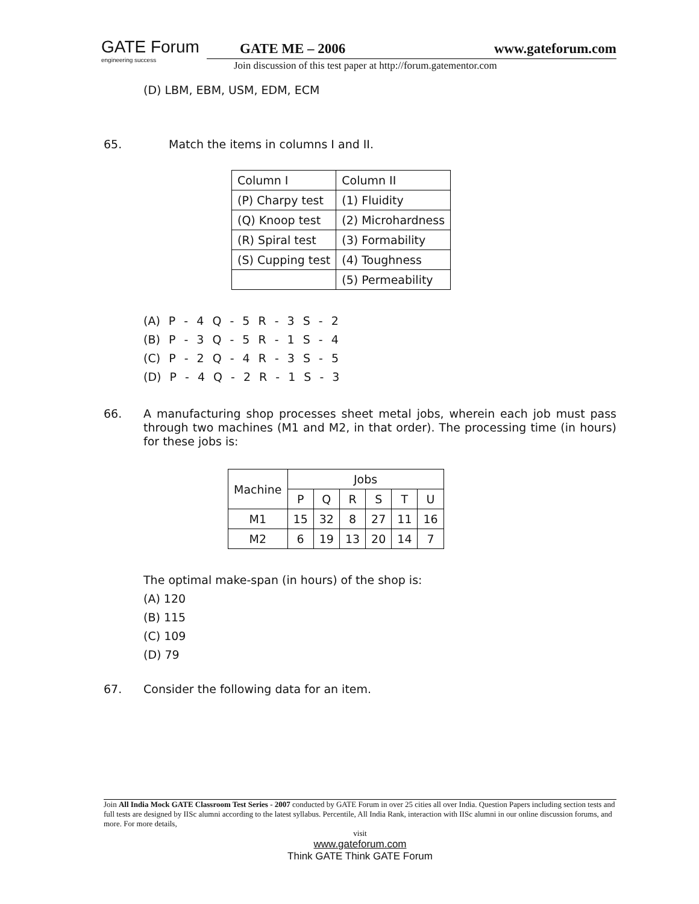GATE Forum
engineering success
GATE ME – 2006 www.gateforum.com
Join discussion of this test paper at http://forum.gatementor.com
(D) LBM, EBM, USM, EDM, ECM
65. Match the items in columns I and II.
| Column I | Column II |
| --- | --- |
| (P) Charpy test | (1) Fluidity |
| (Q) Knoop test | (2) Microhardness |
| (R) Spiral test | (3) Formability |
| (S) Cupping test | (4) Toughness |
| | (5) Permeability |
(A) P - 4 Q - 5 R - 3 S - 2
(B) P - 3 Q - 5 R - 1 S - 4
(C) P - 2 Q - 4 R - 3 S - 5
(D) P - 4 Q - 2 R - 1 S - 3
66.
A manufacturing shop processes sheet metal jobs, wherein each job must pass through two machines (M1 and M2, in that order). The processing time (in hours) for these jobs is:
| Machine | Jobs | | | | | |
| --- | --- | --- | --- | --- | --- | --- |
| | P | Q | R | S | T | U |
| M1 | 15 | 32 | 8 | 27 | 11 | 16 |
| M2 | 6 | 19 | 13 | 20 | 14 | 7 |
The optimal make-span (in hours) of the shop is:
(A) 120
(B) 115
(C) 109
(D) 79
67. Consider the following data for an item.
Join All India Mock GATE Classroom Test Series - 2007 conducted by GATE Forum in over 25 cities all over India. Question Papers including section tests and full tests are designed by IISc alumni according to the latest syllabus. Percentile, All India Rank, interaction with IISc alumni in our online discussion forums, and more. For more details,
visit
www.gateforum.com
Think GATE Think GATE Forum